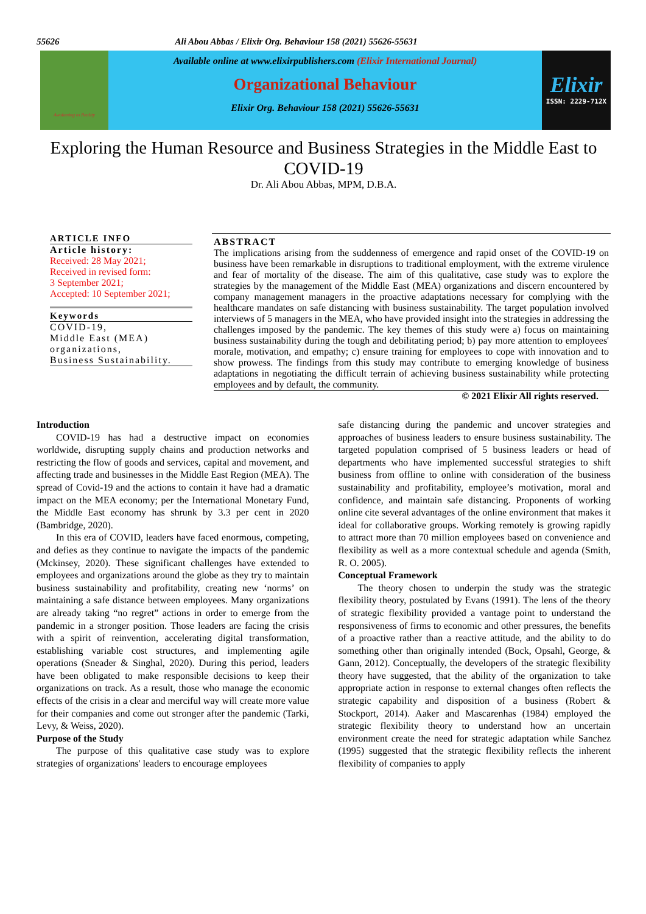55626 Ali Abou Abbas / Elixir Org. Behaviour 158 (2021) 55626-55631
Awakening to Reality
Available online at www.elixirpublishers.com (Elixir International Journal)
Organizational Behaviour
Elixir Org. Behaviour 158 (2021) 55626-55631
Elixir
ISSN: 2229-712X
Exploring the Human Resource and Business Strategies in the Middle East to COVID-19
Dr. Ali Abou Abbas, MPM, D.B.A.
ARTICLE INFO
Article history:
Received: 28 May 2021;
Received in revised form:
3 September 2021;
Accepted: 10 September 2021;
Keywords
COVID-19,
Middle East (MEA) organizations,
Business Sustainability.
ABSTRACT
The implications arising from the suddenness of emergence and rapid onset of the COVID-19 on business have been remarkable in disruptions to traditional employment, with the extreme virulence and fear of mortality of the disease. The aim of this qualitative, case study was to explore the strategies by the management of the Middle East (MEA) organizations and discern encountered by company management managers in the proactive adaptations necessary for complying with the healthcare mandates on safe distancing with business sustainability. The target population involved interviews of 5 managers in the MEA, who have provided insight into the strategies in addressing the challenges imposed by the pandemic. The key themes of this study were a) focus on maintaining business sustainability during the tough and debilitating period; b) pay more attention to employees' morale, motivation, and empathy; c) ensure training for employees to cope with innovation and to show prowess. The findings from this study may contribute to emerging knowledge of business adaptations in negotiating the difficult terrain of achieving business sustainability while protecting employees and by default, the community.
© 2021 Elixir All rights reserved.
Introduction
COVID-19 has had a destructive impact on economies worldwide, disrupting supply chains and production networks and restricting the flow of goods and services, capital and movement, and affecting trade and businesses in the Middle East Region (MEA). The spread of Covid-19 and the actions to contain it have had a dramatic impact on the MEA economy; per the International Monetary Fund, the Middle East economy has shrunk by 3.3 per cent in 2020 (Bambridge, 2020).
In this era of COVID, leaders have faced enormous, competing, and defies as they continue to navigate the impacts of the pandemic (Mckinsey, 2020). These significant challenges have extended to employees and organizations around the globe as they try to maintain business sustainability and profitability, creating new ‘norms’ on maintaining a safe distance between employees. Many organizations are already taking “no regret” actions in order to emerge from the pandemic in a stronger position. Those leaders are facing the crisis with a spirit of reinvention, accelerating digital transformation, establishing variable cost structures, and implementing agile operations (Sneader & Singhal, 2020). During this period, leaders have been obligated to make responsible decisions to keep their organizations on track. As a result, those who manage the economic effects of the crisis in a clear and merciful way will create more value for their companies and come out stronger after the pandemic (Tarki, Levy, & Weiss, 2020).
Purpose of the Study
The purpose of this qualitative case study was to explore strategies of organizations' leaders to encourage employees
safe distancing during the pandemic and uncover strategies and approaches of business leaders to ensure business sustainability. The targeted population comprised of 5 business leaders or head of departments who have implemented successful strategies to shift business from offline to online with consideration of the business sustainability and profitability, employee’s motivation, moral and confidence, and maintain safe distancing. Proponents of working online cite several advantages of the online environment that makes it ideal for collaborative groups. Working remotely is growing rapidly to attract more than 70 million employees based on convenience and flexibility as well as a more contextual schedule and agenda (Smith, R. O. 2005).
Conceptual Framework
The theory chosen to underpin the study was the strategic flexibility theory, postulated by Evans (1991). The lens of the theory of strategic flexibility provided a vantage point to understand the responsiveness of firms to economic and other pressures, the benefits of a proactive rather than a reactive attitude, and the ability to do something other than originally intended (Bock, Opsahl, George, & Gann, 2012). Conceptually, the developers of the strategic flexibility theory have suggested, that the ability of the organization to take appropriate action in response to external changes often reflects the strategic capability and disposition of a business (Robert & Stockport, 2014). Aaker and Mascarenhas (1984) employed the strategic flexibility theory to understand how an uncertain environment create the need for strategic adaptation while Sanchez (1995) suggested that the strategic flexibility reflects the inherent flexibility of companies to apply